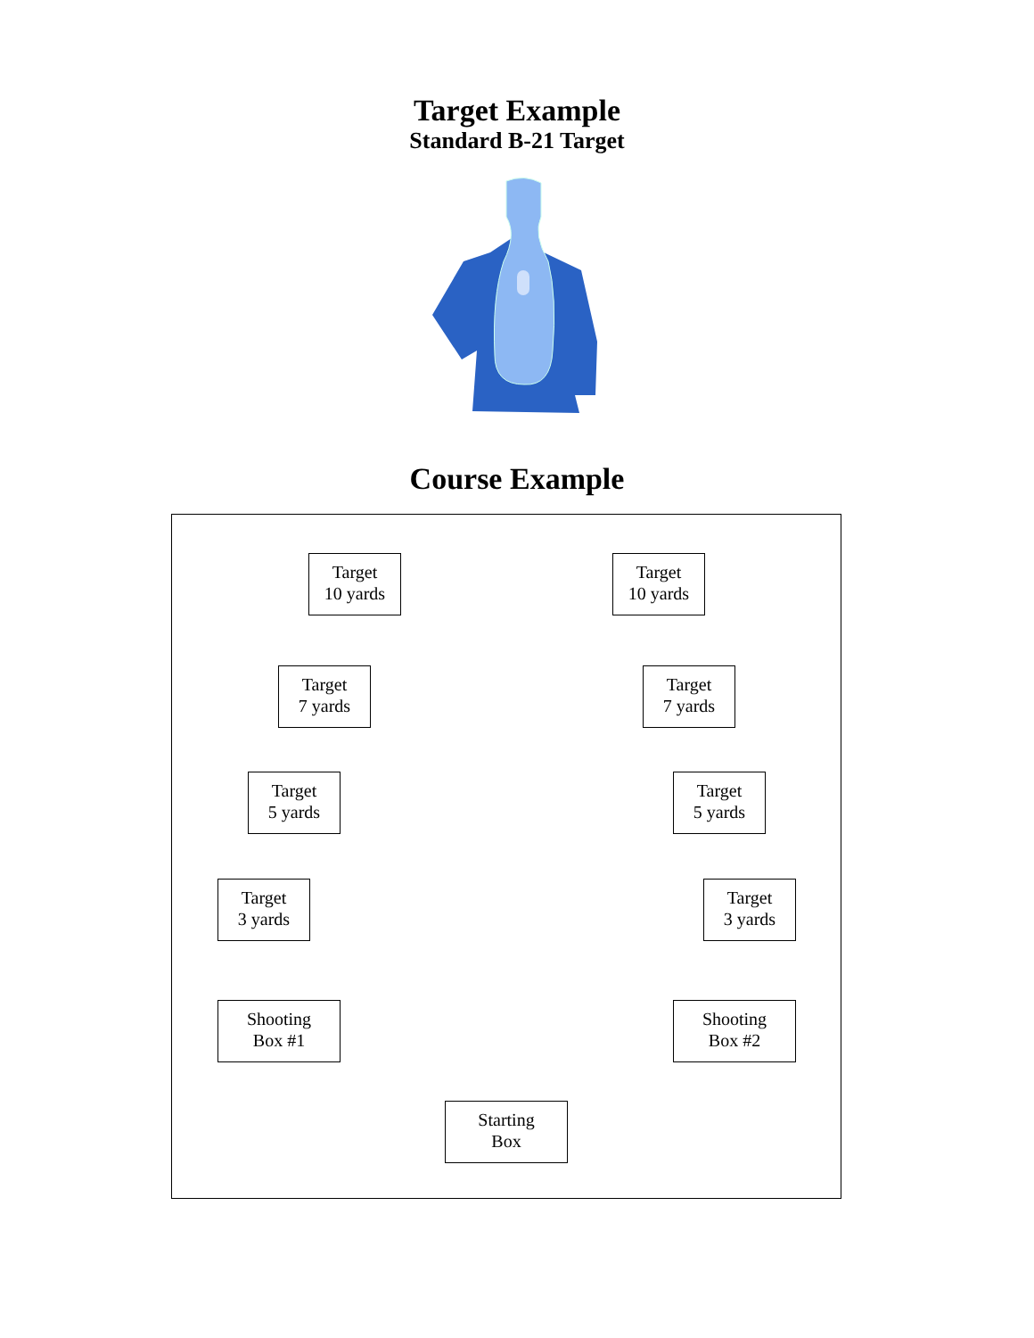Target Example
Standard B-21 Target
Course Example
Target
10 yards
Target
10 yards
Target
7 yards
Target
7 yards
Target
5 yards
Target
5 yards
Target
3 yards
Target
3 yards
Shooting
Box #1
Shooting
Box #2
Starting
Box